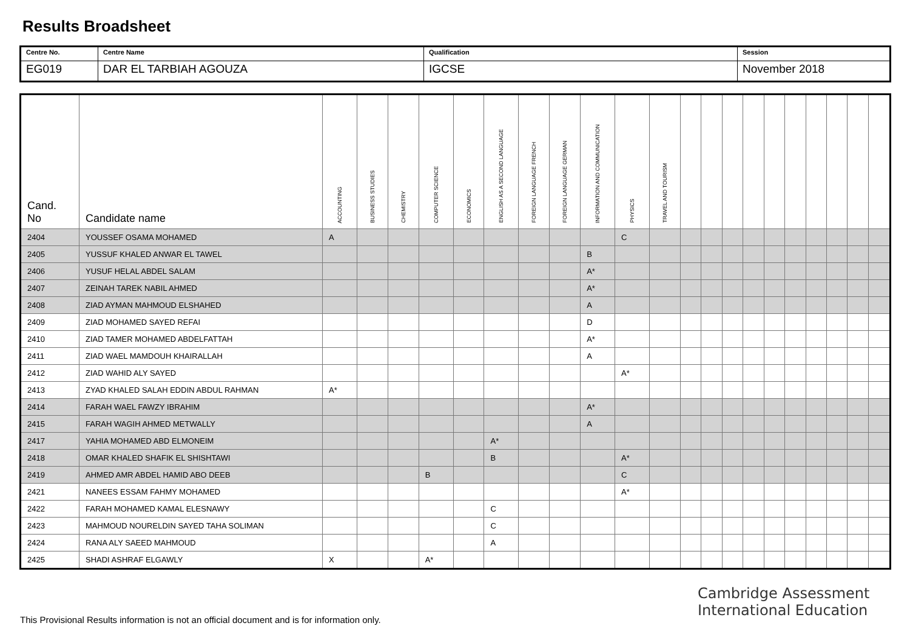Results Broadsheet
| Centre No. | Centre Name | Qualification | Session |
| EG019 | DAR EL TARBIAH AGOUZA | IGCSE | November 2018 |
| Cand. No | Candidate name | ACCOUNTING | BUSINESS STUDIES | CHEMISTRY | COMPUTER SCIENCE | ECONOMICS | ENGLISH AS A SECOND LANGUAGE | FOREIGN LANGUAGE FRENCH | FOREIGN LANGUAGE GERMAN | INFORMATION AND COMMUNICATION | PHYSICS | TRAVEL AND TOURISM | | | | | | | | | | |
| --- | --- | --- | --- | --- | --- | --- | --- | --- | --- | --- | --- | --- | --- | --- | --- | --- | --- | --- | --- | --- | --- | --- |
| 2404 | YOUSSEF OSAMA MOHAMED | A | | | | | | | | | C | | | | | | | | | | | |
| 2405 | YUSSUF KHALED ANWAR EL TAWEL | | | | | | | | | B | | | | | | | | | | | | |
| 2406 | YUSUF HELAL ABDEL SALAM | | | | | | | | | A* | | | | | | | | | | | | |
| 2407 | ZEINAH TAREK NABIL AHMED | | | | | | | | | A* | | | | | | | | | | | | |
| 2408 | ZIAD AYMAN MAHMOUD ELSHAHED | | | | | | | | | A | | | | | | | | | | | | |
| 2409 | ZIAD MOHAMED SAYED REFAI | | | | | | | | | D | | | | | | | | | | | | |
| 2410 | ZIAD TAMER MOHAMED ABDELFATTAH | | | | | | | | | A* | | | | | | | | | | | | |
| 2411 | ZIAD WAEL MAMDOUH KHAIRALLAH | | | | | | | | | A | | | | | | | | | | | | |
| 2412 | ZIAD WAHID ALY SAYED | | | | | | | | | | A* | | | | | | | | | | | |
| 2413 | ZYAD KHALED SALAH EDDIN ABDUL RAHMAN | A* | | | | | | | | | | | | | | | | | | | | |
| 2414 | FARAH WAEL FAWZY IBRAHIM | | | | | | | | | A* | | | | | | | | | | | | |
| 2415 | FARAH WAGIH AHMED METWALLY | | | | | | | | | A | | | | | | | | | | | | |
| 2417 | YAHIA MOHAMED ABD ELMONEIM | | | | | | A* | | | | | | | | | | | | | | | |
| 2418 | OMAR KHALED SHAFIK EL SHISHTAWI | | | | | | B | | | | A* | | | | | | | | | | | |
| 2419 | AHMED AMR ABDEL HAMID ABO DEEB | | | | B | | | | | | C | | | | | | | | | | | |
| 2421 | NANEES ESSAM FAHMY MOHAMED | | | | | | | | | | A* | | | | | | | | | | | |
| 2422 | FARAH MOHAMED KAMAL ELESNAWY | | | | | | C | | | | | | | | | | | | | | | |
| 2423 | MAHMOUD NOURELDIN SAYED TAHA SOLIMAN | | | | | | C | | | | | | | | | | | | | | | |
| 2424 | RANA ALY SAEED MAHMOUD | | | | | | A | | | | | | | | | | | | | | | |
| 2425 | SHADI ASHRAF ELGAWLY | X | | | A* | | | | | | | | | | | | | | | | | |
Cambridge Assessment
International Education
This Provisional Results information is not an official document and is for information only.